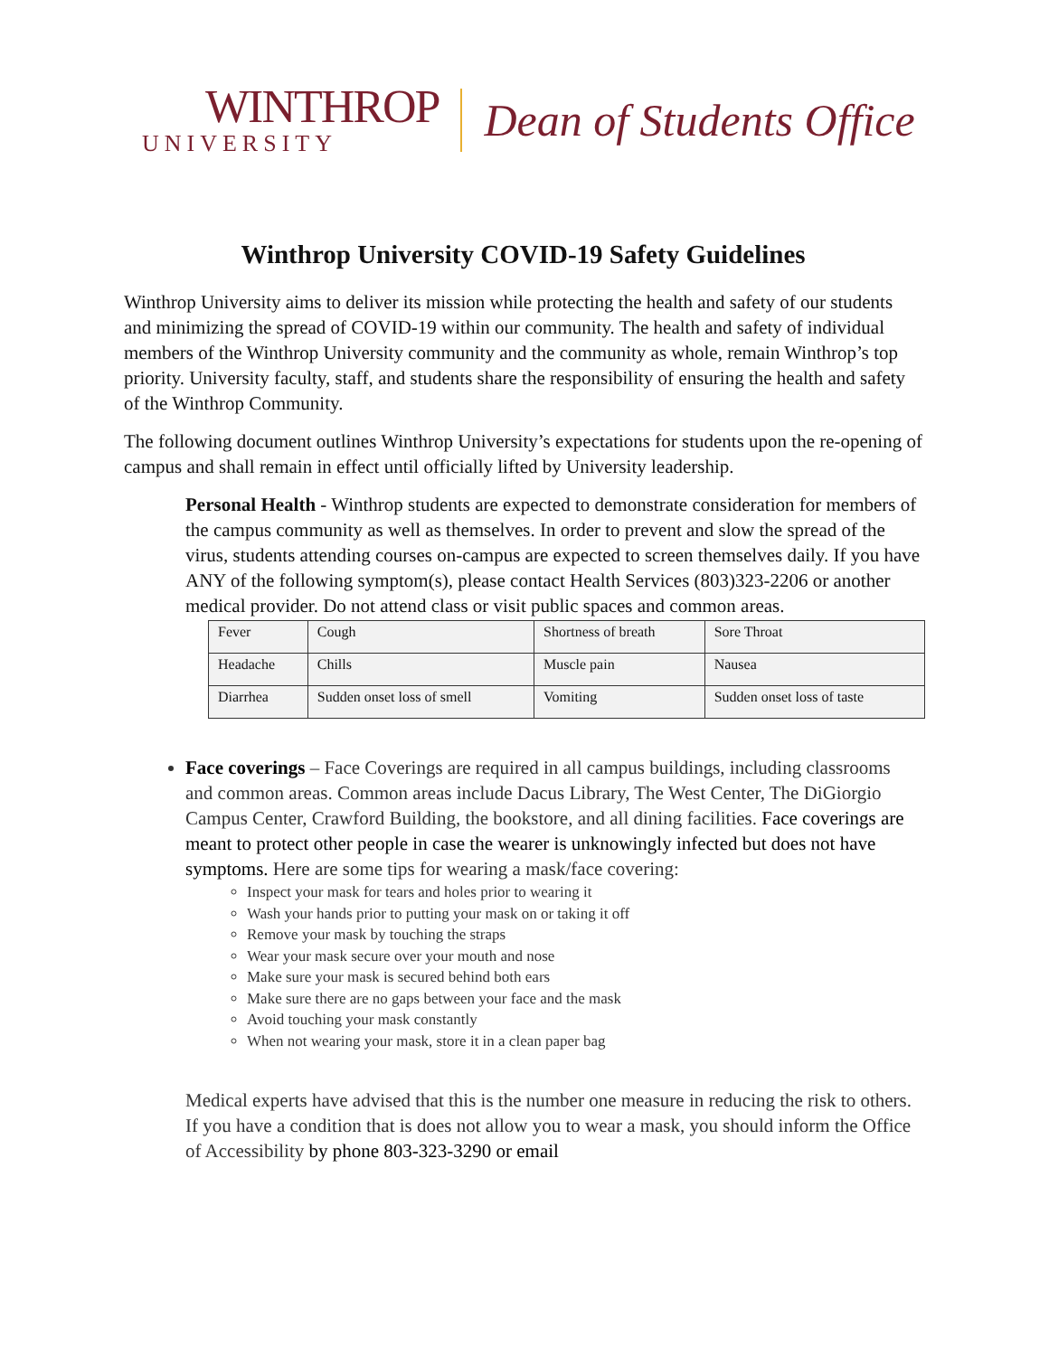WINTHROP
UNIVERSITY
Dean of Students Office
Winthrop University COVID-19 Safety Guidelines
Winthrop University aims to deliver its mission while protecting the health and safety of our students and minimizing the spread of COVID-19 within our community. The health and safety of individual members of the Winthrop University community and the community as whole, remain Winthrop’s top priority. University faculty, staff, and students share the responsibility of ensuring the health and safety of the Winthrop Community.
The following document outlines Winthrop University’s expectations for students upon the re-opening of campus and shall remain in effect until officially lifted by University leadership.
Personal Health - Winthrop students are expected to demonstrate consideration for members of the campus community as well as themselves. In order to prevent and slow the spread of the virus, students attending courses on-campus are expected to screen themselves daily. If you have ANY of the following symptom(s), please contact Health Services (803)323-2206 or another medical provider. Do not attend class or visit public spaces and common areas.
| Fever | Cough | Shortness of breath | Sore Throat |
| Headache | Chills | Muscle pain | Nausea |
| Diarrhea | Sudden onset loss of smell | Vomiting | Sudden onset loss of taste |
Face coverings – Face Coverings are required in all campus buildings, including classrooms and common areas. Common areas include Dacus Library, The West Center, The DiGiorgio Campus Center, Crawford Building, the bookstore, and all dining facilities. Face coverings are meant to protect other people in case the wearer is unknowingly infected but does not have symptoms. Here are some tips for wearing a mask/face covering:
Inspect your mask for tears and holes prior to wearing it
Wash your hands prior to putting your mask on or taking it off
Remove your mask by touching the straps
Wear your mask secure over your mouth and nose
Make sure your mask is secured behind both ears
Make sure there are no gaps between your face and the mask
Avoid touching your mask constantly
When not wearing your mask, store it in a clean paper bag
Medical experts have advised that this is the number one measure in reducing the risk to others. If you have a condition that is does not allow you to wear a mask, you should inform the Office of Accessibility by phone 803-323-3290 or email